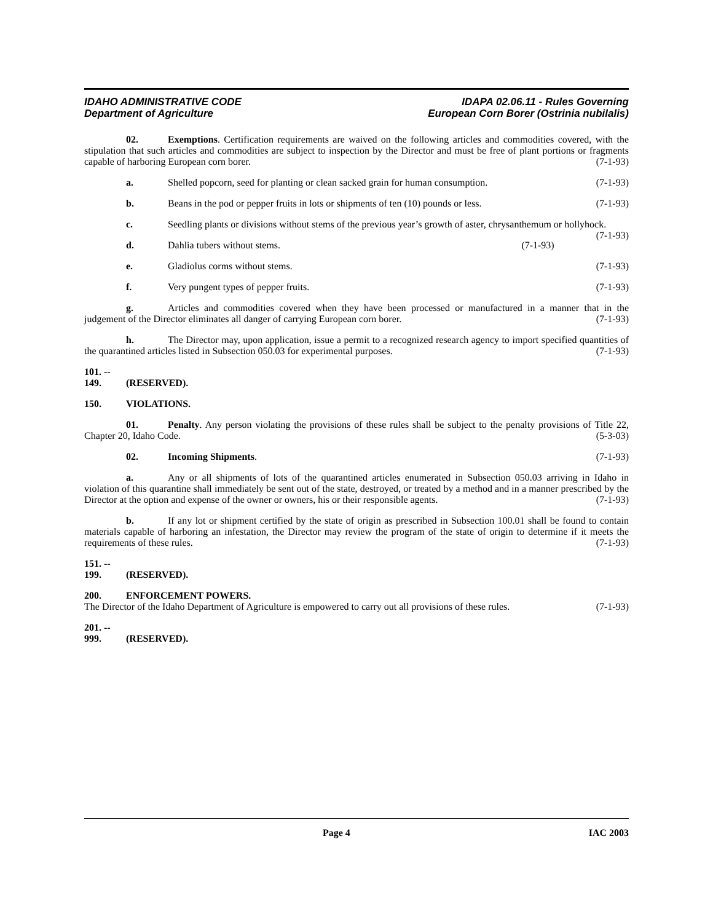IDAHO ADMINISTRATIVE CODE
Department of Agriculture
IDAPA 02.06.11 - Rules Governing
European Corn Borer (Ostrinia nubilalis)
02. Exemptions. Certification requirements are waived on the following articles and commodities covered, with the stipulation that such articles and commodities are subject to inspection by the Director and must be free of plant portions or fragments capable of harboring European corn borer. (7-1-93)
a. Shelled popcorn, seed for planting or clean sacked grain for human consumption. (7-1-93)
b. Beans in the pod or pepper fruits in lots or shipments of ten (10) pounds or less. (7-1-93)
c. Seedling plants or divisions without stems of the previous year’s growth of aster, chrysanthemum or hollyhock. (7-1-93)
d. Dahlia tubers without stems. (7-1-93)
e. Gladiolus corms without stems. (7-1-93)
f. Very pungent types of pepper fruits. (7-1-93)
g. Articles and commodities covered when they have been processed or manufactured in a manner that in the judgement of the Director eliminates all danger of carrying European corn borer. (7-1-93)
h. The Director may, upon application, issue a permit to a recognized research agency to import specified quantities of the quarantined articles listed in Subsection 050.03 for experimental purposes. (7-1-93)
101. -- 149. (RESERVED).
150. VIOLATIONS.
01. Penalty. Any person violating the provisions of these rules shall be subject to the penalty provisions of Title 22, Chapter 20, Idaho Code. (5-3-03)
02. Incoming Shipments. (7-1-93)
a. Any or all shipments of lots of the quarantined articles enumerated in Subsection 050.03 arriving in Idaho in violation of this quarantine shall immediately be sent out of the state, destroyed, or treated by a method and in a manner prescribed by the Director at the option and expense of the owner or owners, his or their responsible agents. (7-1-93)
b. If any lot or shipment certified by the state of origin as prescribed in Subsection 100.01 shall be found to contain materials capable of harboring an infestation, the Director may review the program of the state of origin to determine if it meets the requirements of these rules. (7-1-93)
151. -- 199. (RESERVED).
200. ENFORCEMENT POWERS.
The Director of the Idaho Department of Agriculture is empowered to carry out all provisions of these rules. (7-1-93)
201. -- 999. (RESERVED).
Page 4 IAC 2003